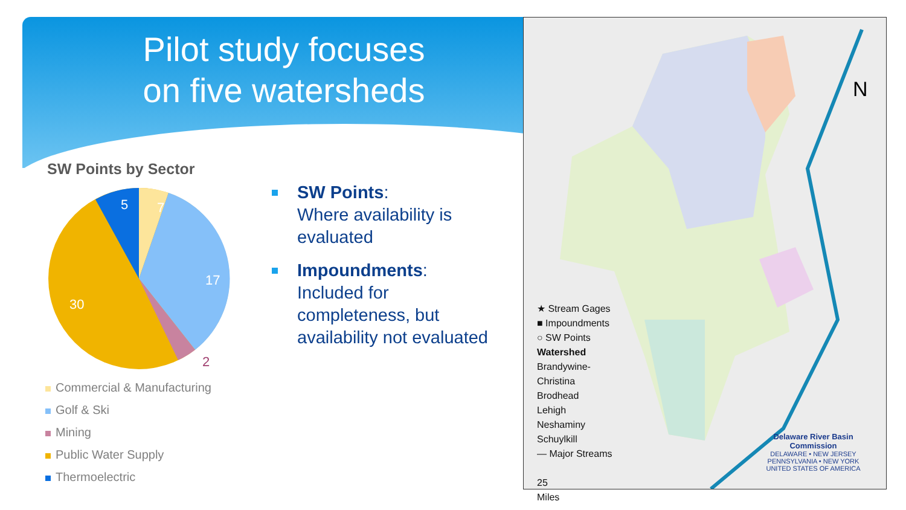Pilot study focuses
on five watersheds
SW Points by Sector
5
7
17
30
2
Commercial & Manufacturing
Golf & Ski
Mining
Public Water Supply
Thermoelectric
SW Points:
Where availability is evaluated
Impoundments:
Included for completeness, but availability not evaluated
N
★ Stream Gages
■ Impoundments
○ SW Points
Watershed
Brandywine-
Christina
Brodhead
Lehigh
Neshaminy
Schuylkill
— Major Streams
25
Miles
Delaware River Basin Commission
DELAWARE • NEW JERSEY
PENNSYLVANIA • NEW YORK
UNITED STATES OF AMERICA